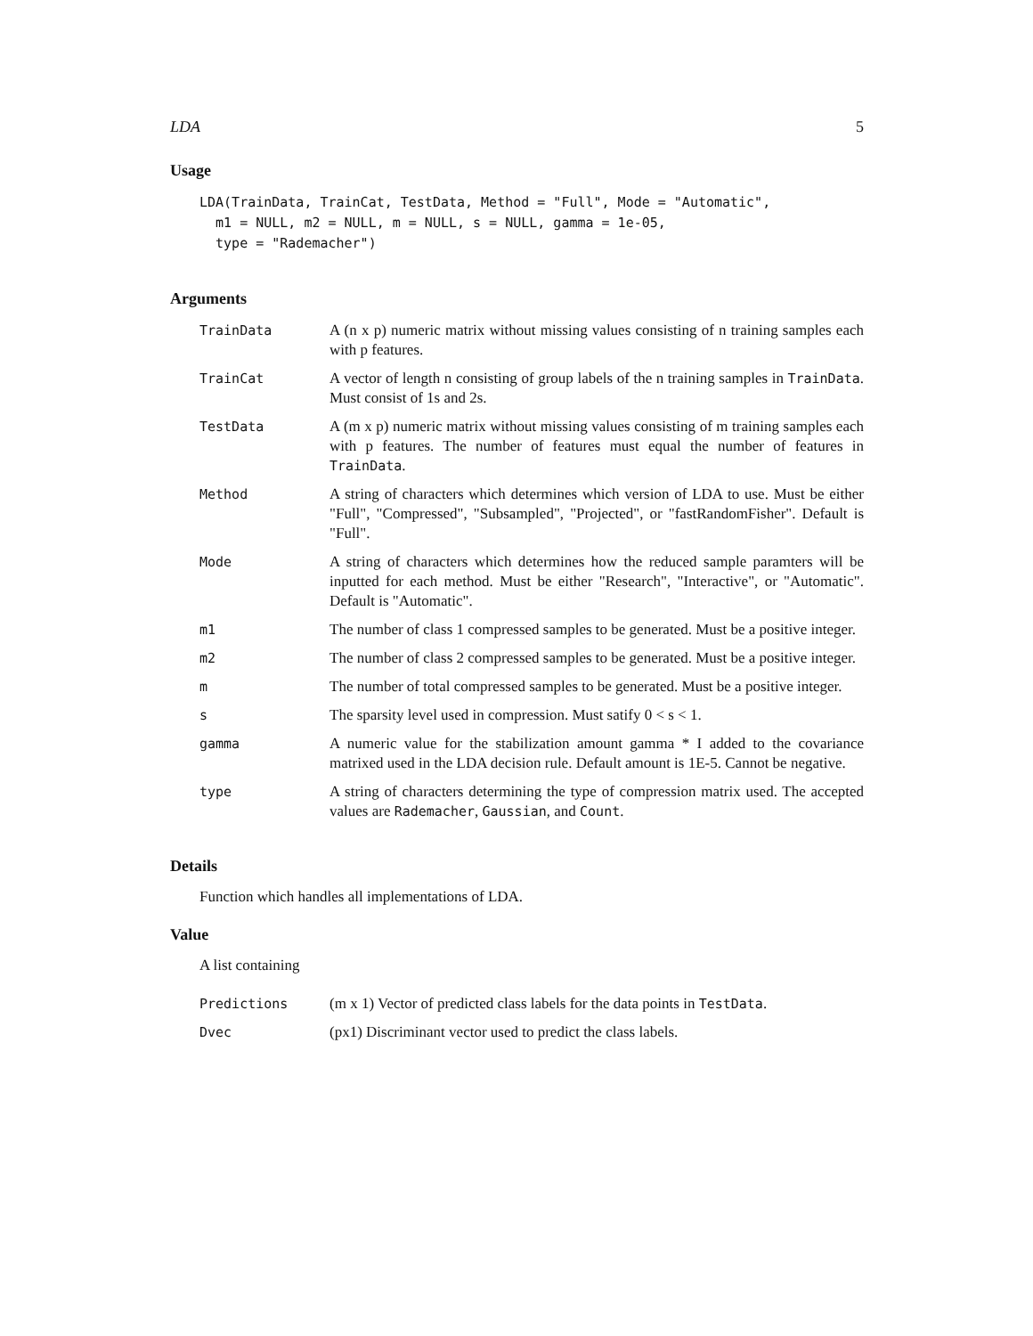LDA 5
Usage
LDA(TrainData, TrainCat, TestData, Method = "Full", Mode = "Automatic",
  m1 = NULL, m2 = NULL, m = NULL, s = NULL, gamma = 1e-05,
  type = "Rademacher")
Arguments
| TrainData | A (n x p) numeric matrix without missing values consisting of n training samples each with p features. |
| TrainCat | A vector of length n consisting of group labels of the n training samples in TrainData . Must consist of 1s and 2s. |
| TestData | A (m x p) numeric matrix without missing values consisting of m training samples each with p features. The number of features must equal the number of features in TrainData . |
| Method | A string of characters which determines which version of LDA to use. Must be either "Full", "Compressed", "Subsampled", "Projected", or "fastRandomFisher". Default is "Full". |
| Mode | A string of characters which determines how the reduced sample paramters will be inputted for each method. Must be either "Research", "Interactive", or "Automatic". Default is "Automatic". |
| m1 | The number of class 1 compressed samples to be generated. Must be a positive integer. |
| m2 | The number of class 2 compressed samples to be generated. Must be a positive integer. |
| m | The number of total compressed samples to be generated. Must be a positive integer. |
| s | The sparsity level used in compression. Must satify 0 < s < 1. |
| gamma | A numeric value for the stabilization amount gamma * I added to the covariance matrixed used in the LDA decision rule. Default amount is 1E-5. Cannot be negative. |
| type | A string of characters determining the type of compression matrix used. The accepted values are Rademacher , Gaussian , and Count . |
Details
Function which handles all implementations of LDA.
Value
A list containing
| Predictions | (m x 1) Vector of predicted class labels for the data points in TestData . |
| Dvec | (px1) Discriminant vector used to predict the class labels. |